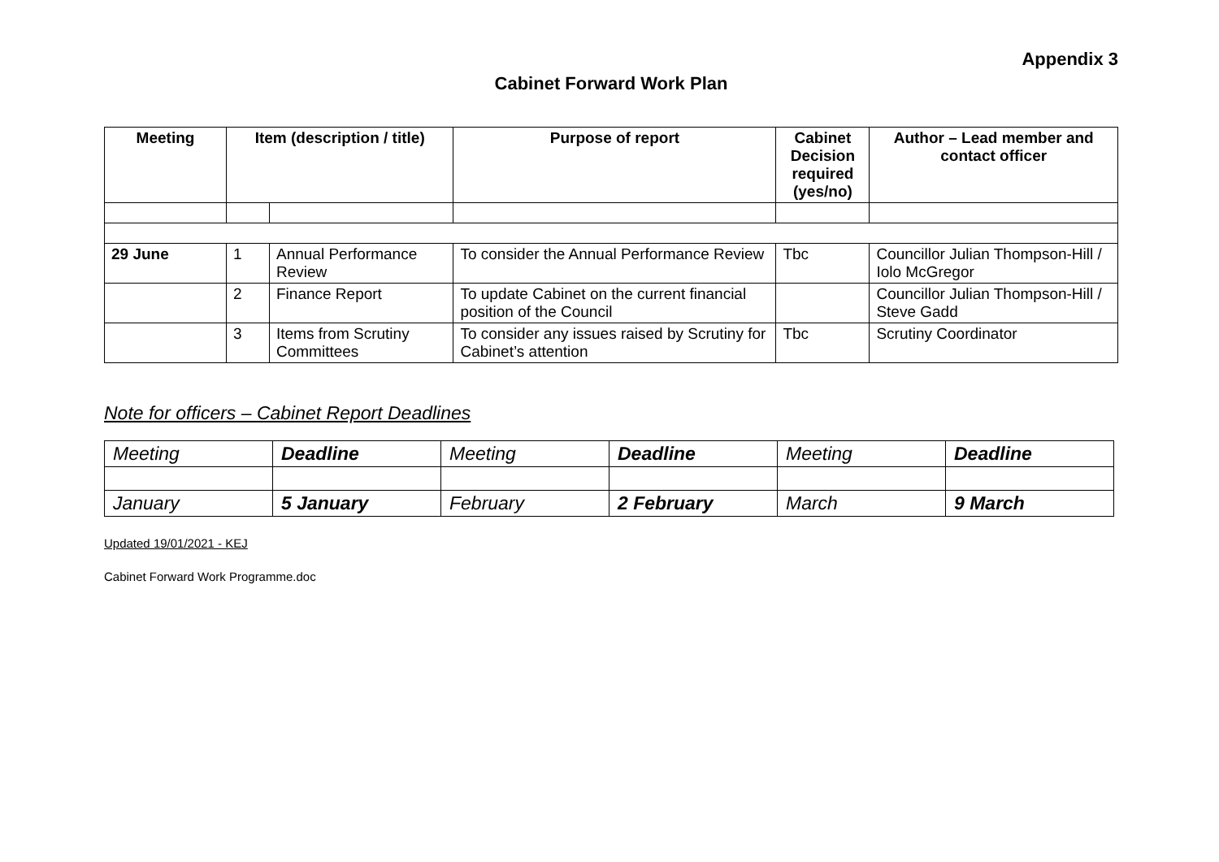Appendix 3
Cabinet Forward Work Plan
| Meeting | Item (description / title) | | Purpose of report | Cabinet Decision required (yes/no) | Author – Lead member and contact officer |
| --- | --- | --- | --- | --- | --- |
| 29 June | 1 | Annual Performance Review | To consider the Annual Performance Review | Tbc | Councillor Julian Thompson-Hill / Iolo McGregor |
| | 2 | Finance Report | To update Cabinet on the current financial position of the Council | | Councillor Julian Thompson-Hill / Steve Gadd |
| | 3 | Items from Scrutiny Committees | To consider any issues raised by Scrutiny for Cabinet’s attention | Tbc | Scrutiny Coordinator |
Note for officers – Cabinet Report Deadlines
| Meeting | Deadline | Meeting | Deadline | Meeting | Deadline |
| January | 5 January | February | 2 February | March | 9 March |
Updated 19/01/2021 - KEJ
Cabinet Forward Work Programme.doc